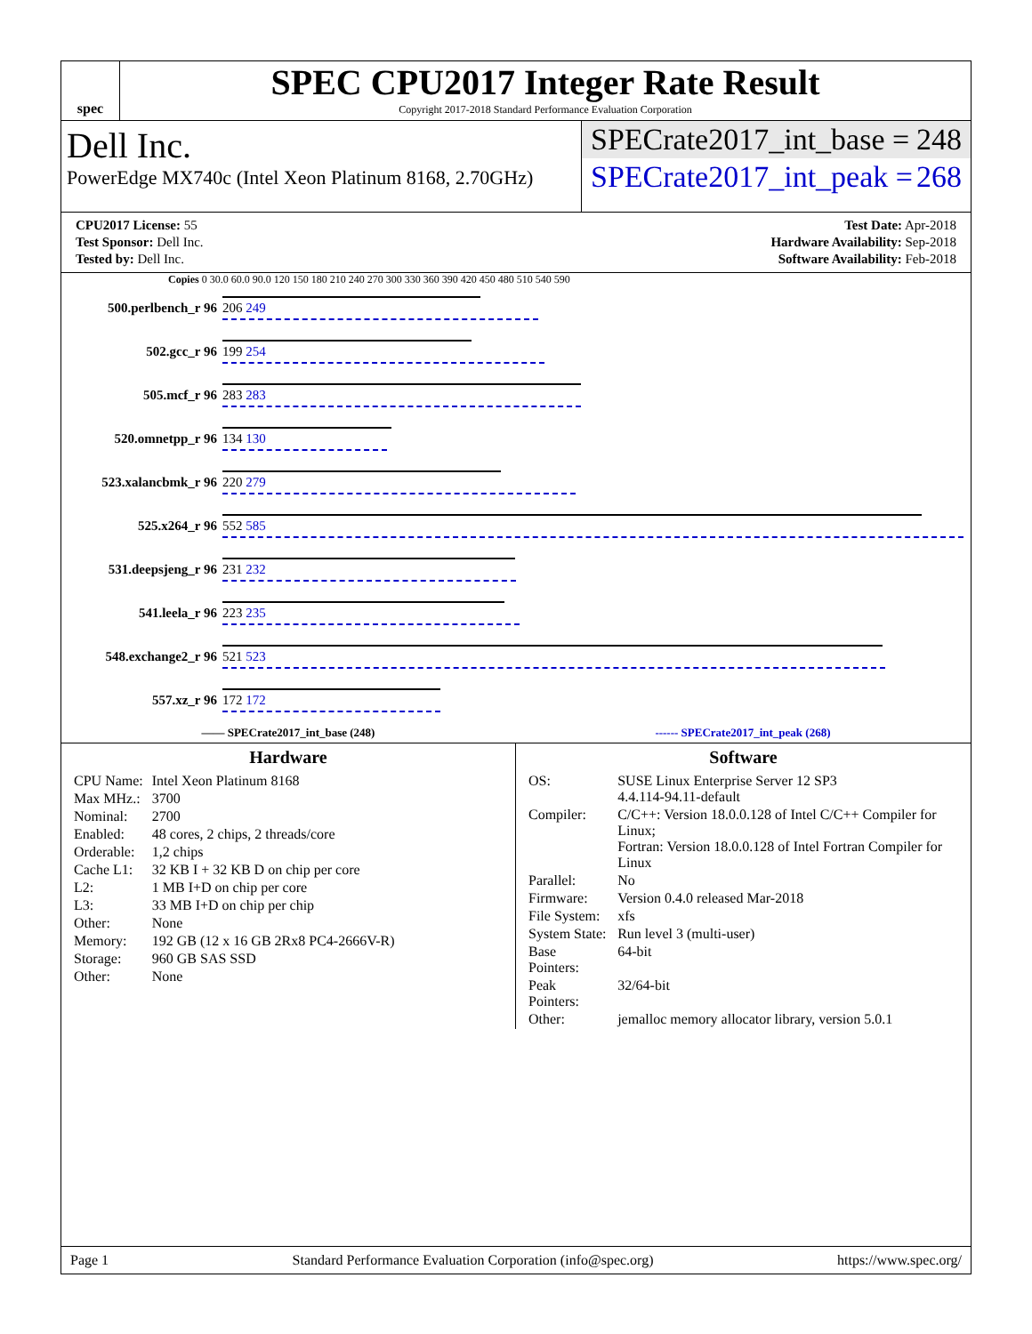spec
SPEC CPU2017 Integer Rate Result
Copyright 2017-2018 Standard Performance Evaluation Corporation
Dell Inc.
PowerEdge MX740c (Intel Xeon Platinum 8168, 2.70GHz)
SPECrate2017_int_base = 248
SPECrate2017_int_peak = 268
| CPU2017 License: 55 |
| Test Sponsor: Dell Inc. |
| Tested by: Dell Inc. |
| Test Date: Apr-2018 |
| Hardware Availability: Sep-2018 |
| Software Availability: Feb-2018 |
Copies 0 30.0 60.0 90.0 120 150 180 210 240 270 300 330 360 390 420 450 480 510 540 590
500.perlbench_r 96 206 249
502.gcc_r 96 199 254
505.mcf_r 96 283 283
520.omnetpp_r 96 134 130
523.xalancbmk_r 96 220 279
525.x264_r 96 552 585
531.deepsjeng_r 96 231 232
541.leela_r 96 223 235
548.exchange2_r 96 521 523
557.xz_r 96 172 172
—— SPECrate2017_int_base (248) ------ SPECrate2017_int_peak (268)
Hardware
| CPU Name: | Intel Xeon Platinum 8168 |
| Max MHz.: | 3700 |
| Nominal: | 2700 |
| Enabled: | 48 cores, 2 chips, 2 threads/core |
| Orderable: | 1,2 chips |
| Cache L1: | 32 KB I + 32 KB D on chip per core |
| L2: | 1 MB I+D on chip per core |
| L3: | 33 MB I+D on chip per chip |
| Other: | None |
| Memory: | 192 GB (12 x 16 GB 2Rx8 PC4-2666V-R) |
| Storage: | 960 GB SAS SSD |
| Other: | None |
Software
| OS: | SUSE Linux Enterprise Server 12 SP3 4.4.114-94.11-default |
| Compiler: | C/C++: Version 18.0.0.128 of Intel C/C++ Compiler for Linux; Fortran: Version 18.0.0.128 of Intel Fortran Compiler for Linux |
| Parallel: | No |
| Firmware: | Version 0.4.0 released Mar-2018 |
| File System: | xfs |
| System State: | Run level 3 (multi-user) |
| Base Pointers: | 64-bit |
| Peak Pointers: | 32/64-bit |
| Other: | jemalloc memory allocator library, version 5.0.1 |
Page 1 Standard Performance Evaluation Corporation (info@spec.org) https://www.spec.org/